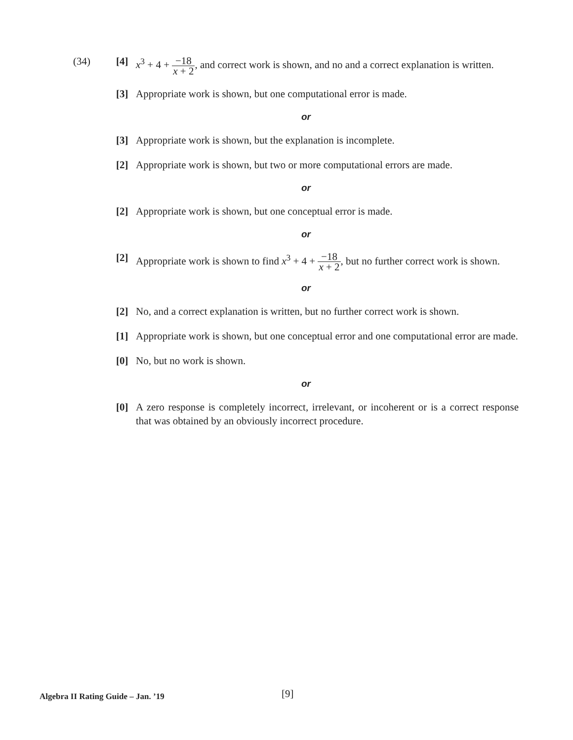(34) [4] x<sup>3</sup> + 4 + −18 x + 2, and correct work is shown, and no and a correct explanation is written.
[3] Appropriate work is shown, but one computational error is made.
or
[3] Appropriate work is shown, but the explanation is incomplete.
[2] Appropriate work is shown, but two or more computational errors are made.
or
[2] Appropriate work is shown, but one conceptual error is made.
or
[2] Appropriate work is shown to find x<sup>3</sup> + 4 + −18 x + 2, but no further correct work is shown.
or
[2] No, and a correct explanation is written, but no further correct work is shown.
[1] Appropriate work is shown, but one conceptual error and one computational error are made.
[0] No, but no work is shown.
or
[0] A zero response is completely incorrect, irrelevant, or incoherent or is a correct response that was obtained by an obviously incorrect procedure.
Algebra II Rating Guide – Jan. ’19 [9]